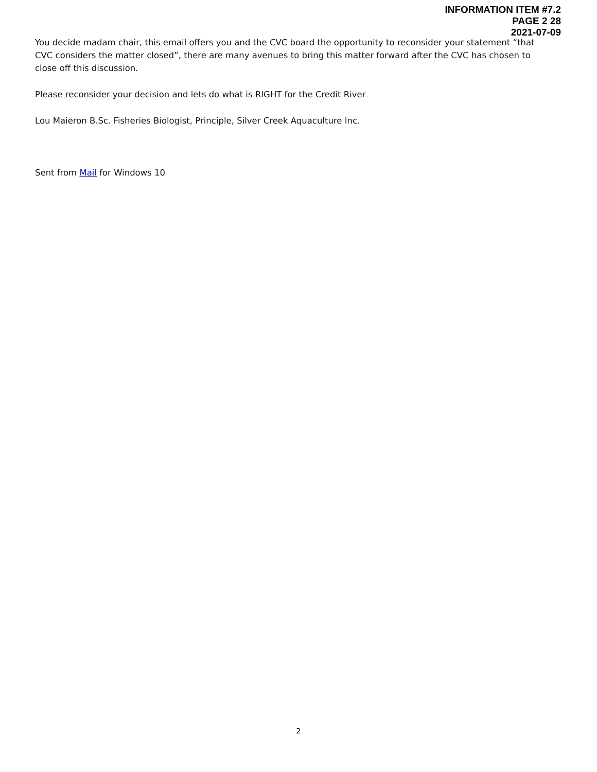INFORMATION ITEM #7.2
PAGE 2 28
2021-07-09
You decide madam chair, this email offers you and the CVC board the opportunity to reconsider your statement “that CVC considers the matter closed”, there are many avenues to bring this matter forward after the CVC has chosen to close off this discussion.
Please reconsider your decision and lets do what is RIGHT for the Credit River
Lou Maieron B.Sc. Fisheries Biologist, Principle, Silver Creek Aquaculture Inc.
Sent from Mail for Windows 10
2